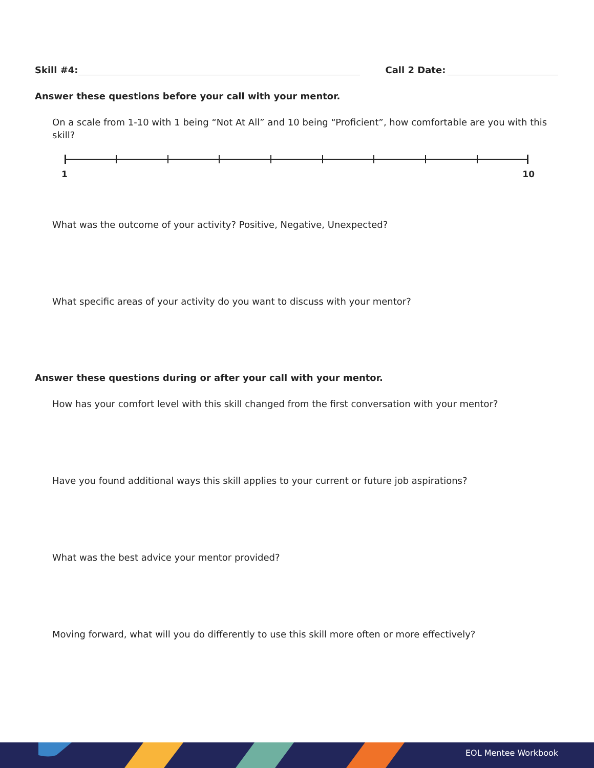Skill #4: Call 2 Date:
Answer these questions before your call with your mentor.
On a scale from 1-10 with 1 being “Not At All” and 10 being “Proficient”, how comfortable are you with this skill?
1 10
What was the outcome of your activity? Positive, Negative, Unexpected?
What specific areas of your activity do you want to discuss with your mentor?
Answer these questions during or after your call with your mentor.
How has your comfort level with this skill changed from the first conversation with your mentor?
Have you found additional ways this skill applies to your current or future job aspirations?
What was the best advice your mentor provided?
Moving forward, what will you do differently to use this skill more often or more effectively?
EOL Mentee Workbook